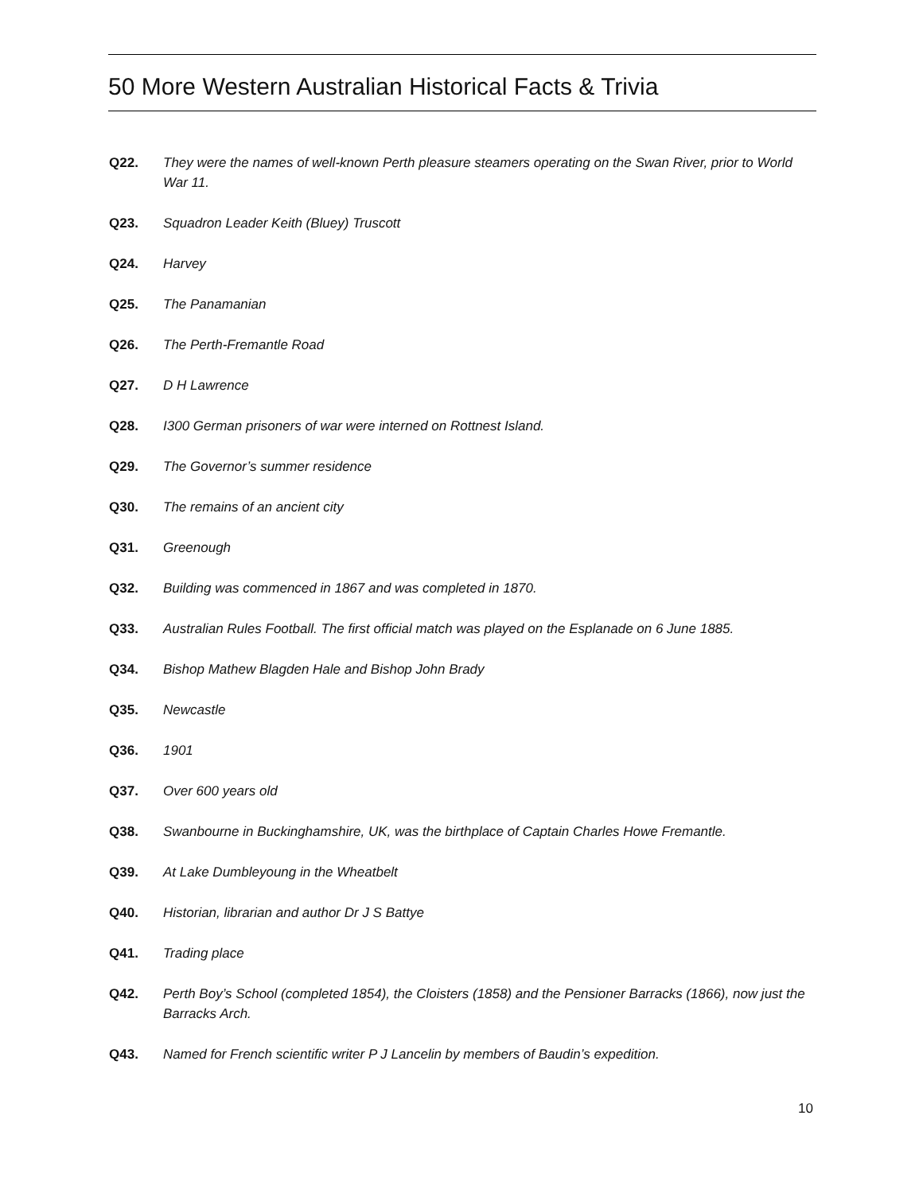50 More Western Australian Historical Facts & Trivia
Q22. They were the names of well-known Perth pleasure steamers operating on the Swan River, prior to World War 11.
Q23. Squadron Leader Keith (Bluey) Truscott
Q24. Harvey
Q25. The Panamanian
Q26. The Perth-Fremantle Road
Q27. D H Lawrence
Q28. I300 German prisoners of war were interned on Rottnest Island.
Q29. The Governor’s summer residence
Q30. The remains of an ancient city
Q31. Greenough
Q32. Building was commenced in 1867 and was completed in 1870.
Q33. Australian Rules Football. The first official match was played on the Esplanade on 6 June 1885.
Q34. Bishop Mathew Blagden Hale and Bishop John Brady
Q35. Newcastle
Q36. 1901
Q37. Over 600 years old
Q38. Swanbourne in Buckinghamshire, UK, was the birthplace of Captain Charles Howe Fremantle.
Q39. At Lake Dumbleyoung in the Wheatbelt
Q40. Historian, librarian and author Dr J S Battye
Q41. Trading place
Q42. Perth Boy’s School (completed 1854), the Cloisters (1858) and the Pensioner Barracks (1866), now just the Barracks Arch.
Q43. Named for French scientific writer P J Lancelin by members of Baudin’s expedition.
10